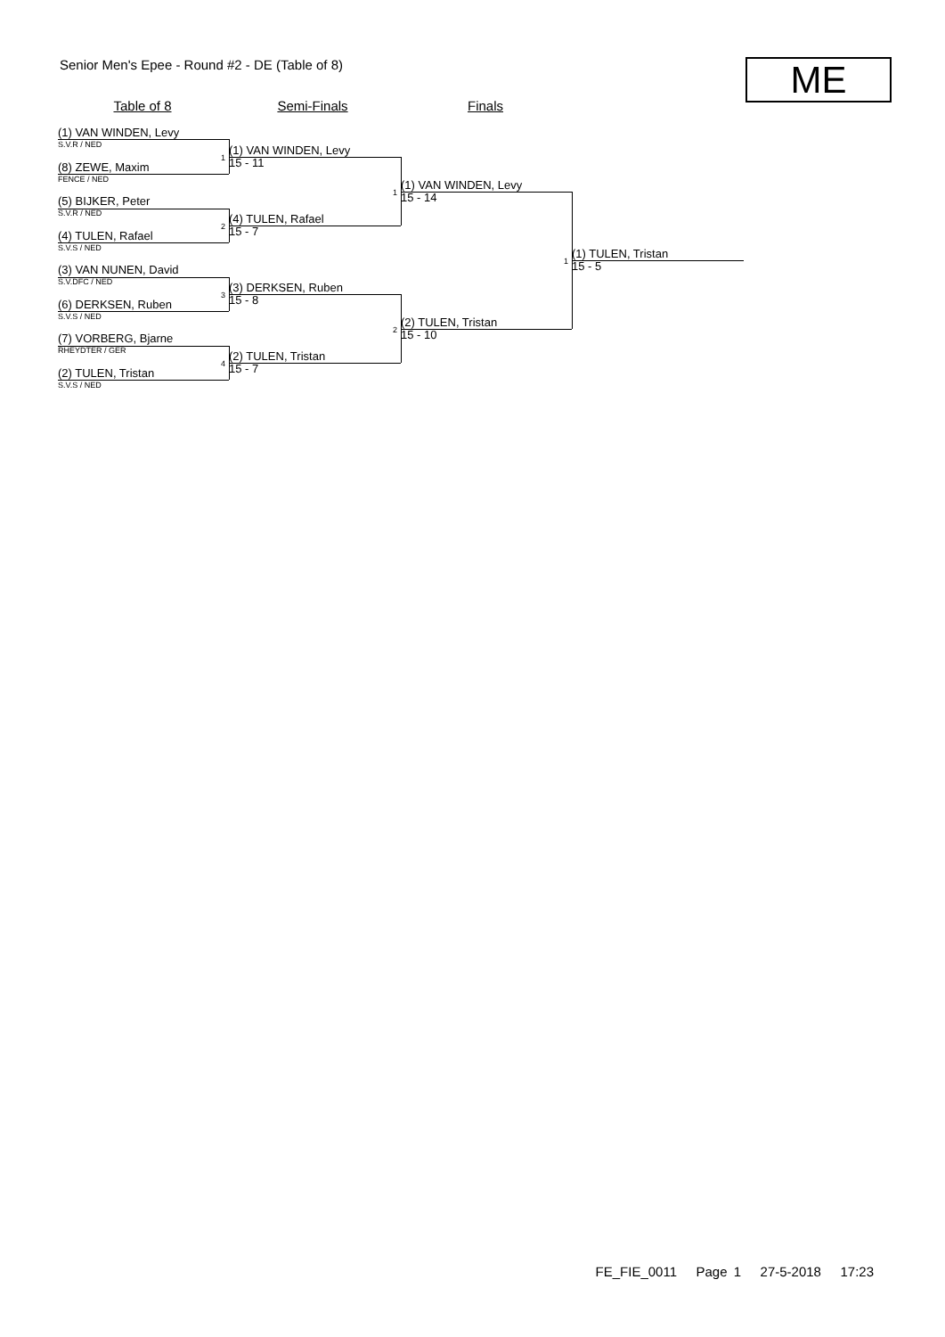Senior Men's Epee - Round #2 - DE (Table of 8)
ME
Table of 8 Semi-Finals Finals
(1) VAN WINDEN, Levy
S.V.R / NED
(8) ZEWE, Maxim
FENCE / NED
(5) BIJKER, Peter
S.V.R / NED
(4) TULEN, Rafael
S.V.S / NED
(3) VAN NUNEN, David
S.V.DFC / NED
(6) DERKSEN, Ruben
S.V.S / NED
(7) VORBERG, Bjarne
RHEYDTER / GER
(2) TULEN, Tristan
S.V.S / NED
1
(1) VAN WINDEN, Levy
15 - 11
2
(4) TULEN, Rafael
15 - 7
3
(3) DERKSEN, Ruben
15 - 8
4
(2) TULEN, Tristan
15 - 7
1
(1) VAN WINDEN, Levy
15 - 14
2
(2) TULEN, Tristan
15 - 10
1
(1) TULEN, Tristan
15 - 5
FE_FIE_0011 Page 1 27-5-2018 17:23